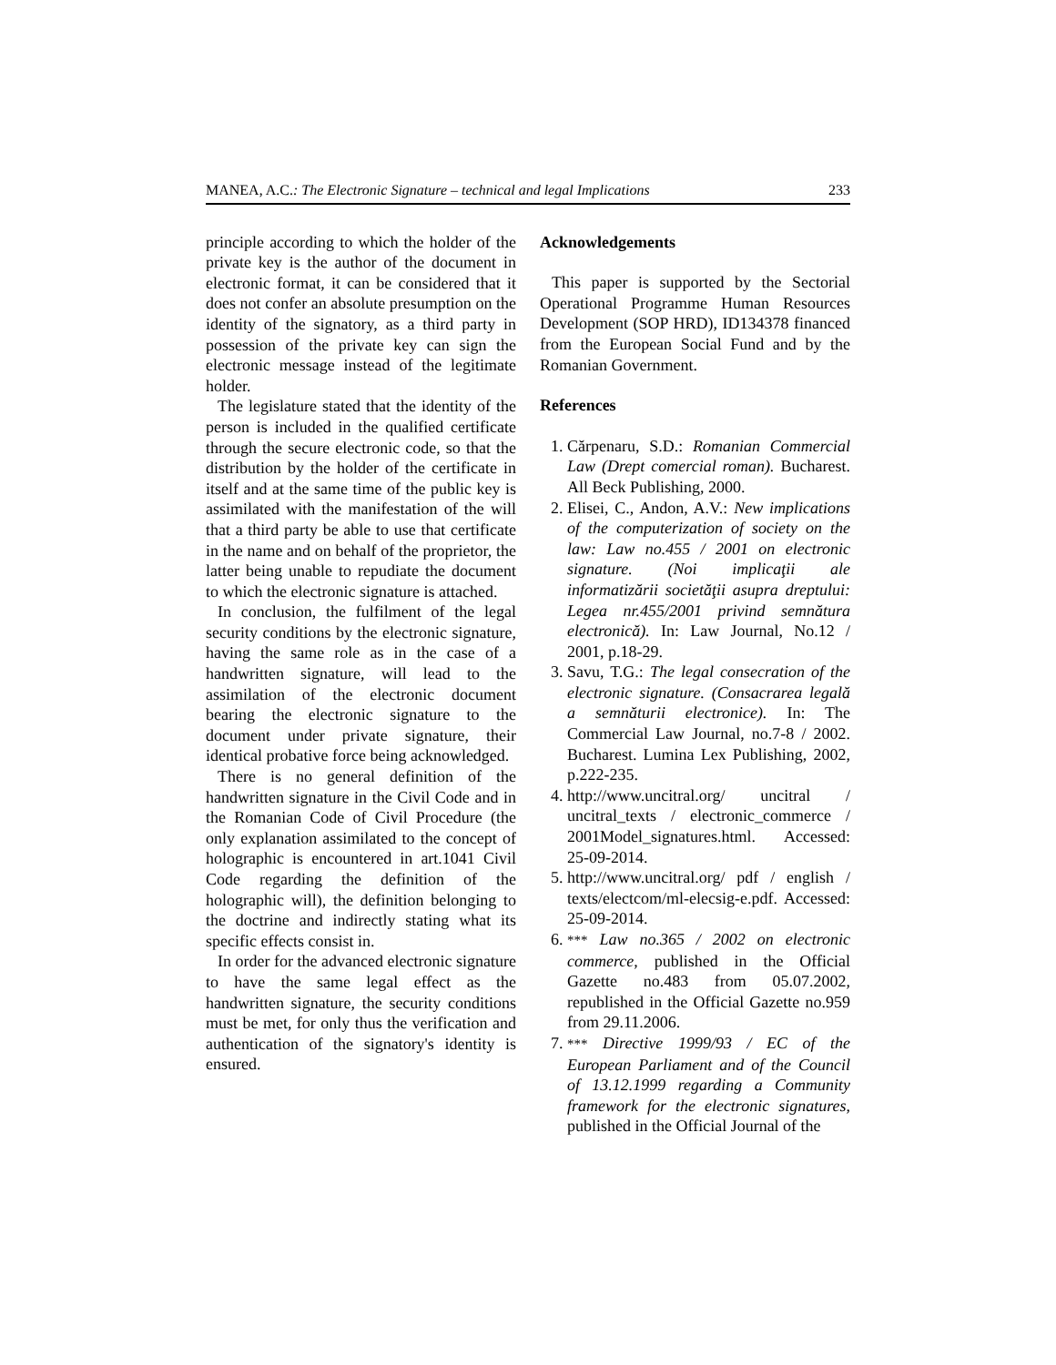MANEA, A.C.: The Electronic Signature – technical and legal Implications 233
principle according to which the holder of the private key is the author of the document in electronic format, it can be considered that it does not confer an absolute presumption on the identity of the signatory, as a third party in possession of the private key can sign the electronic message instead of the legitimate holder.
The legislature stated that the identity of the person is included in the qualified certificate through the secure electronic code, so that the distribution by the holder of the certificate in itself and at the same time of the public key is assimilated with the manifestation of the will that a third party be able to use that certificate in the name and on behalf of the proprietor, the latter being unable to repudiate the document to which the electronic signature is attached.
In conclusion, the fulfilment of the legal security conditions by the electronic signature, having the same role as in the case of a handwritten signature, will lead to the assimilation of the electronic document bearing the electronic signature to the document under private signature, their identical probative force being acknowledged.
There is no general definition of the handwritten signature in the Civil Code and in the Romanian Code of Civil Procedure (the only explanation assimilated to the concept of holographic is encountered in art.1041 Civil Code regarding the definition of the holographic will), the definition belonging to the doctrine and indirectly stating what its specific effects consist in.
In order for the advanced electronic signature to have the same legal effect as the handwritten signature, the security conditions must be met, for only thus the verification and authentication of the signatory's identity is ensured.
Acknowledgements
This paper is supported by the Sectorial Operational Programme Human Resources Development (SOP HRD), ID134378 financed from the European Social Fund and by the Romanian Government.
References
1. Cărpenaru, S.D.: Romanian Commercial Law (Drept comercial roman). Bucharest. All Beck Publishing, 2000.
2. Elisei, C., Andon, A.V.: New implications of the computerization of society on the law: Law no.455 / 2001 on electronic signature. (Noi implicaţii ale informatizării societăţii asupra dreptului: Legea nr.455/2001 privind semnătura electronică). In: Law Journal, No.12 / 2001, p.18-29.
3. Savu, T.G.: The legal consecration of the electronic signature. (Consacrarea legală a semnăturii electronice). In: The Commercial Law Journal, no.7-8 / 2002. Bucharest. Lumina Lex Publishing, 2002, p.222-235.
4. http://www.uncitral.org/ uncitral / uncitral_texts / electronic_commerce / 2001Model_signatures.html. Accessed: 25-09-2014.
5. http://www.uncitral.org/ pdf / english / texts/electcom/ml-elecsig-e.pdf. Accessed: 25-09-2014.
6. *** Law no.365 / 2002 on electronic commerce, published in the Official Gazette no.483 from 05.07.2002, republished in the Official Gazette no.959 from 29.11.2006.
7. *** Directive 1999/93 / EC of the European Parliament and of the Council of 13.12.1999 regarding a Community framework for the electronic signatures, published in the Official Journal of the